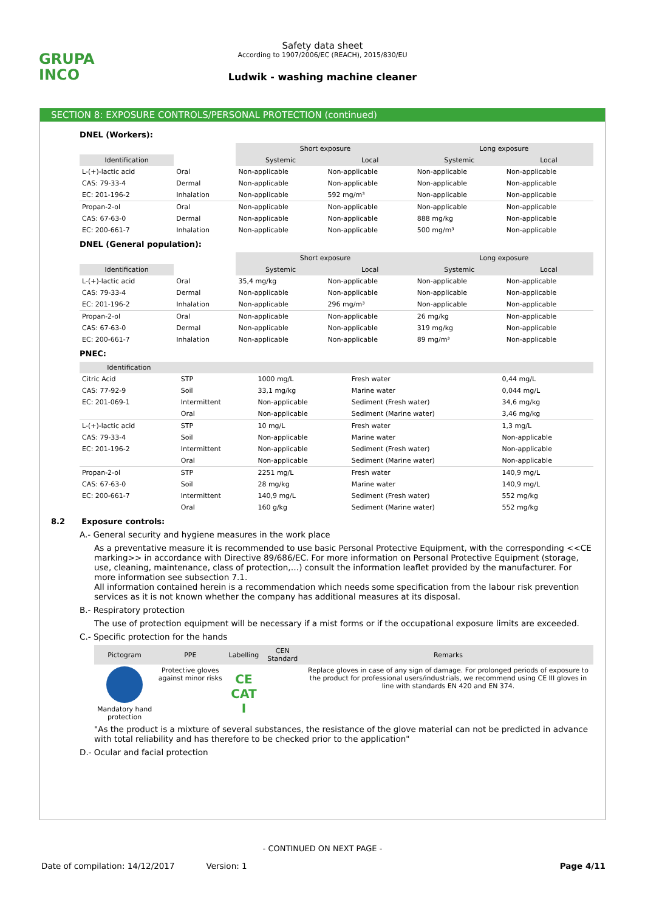GRUPA
INCO
Safety data sheet
According to 1907/2006/EC (REACH), 2015/830/EU
Ludwik - washing machine cleaner
SECTION 8: EXPOSURE CONTROLS/PERSONAL PROTECTION (continued)
DNEL (Workers):
| | | Short exposure | | Long exposure | |
| Identification | | Systemic | Local | Systemic | Local |
| L-(+)-lactic acid | Oral | Non-applicable | Non-applicable | Non-applicable | Non-applicable |
| CAS: 79-33-4 | Dermal | Non-applicable | Non-applicable | Non-applicable | Non-applicable |
| EC: 201-196-2 | Inhalation | Non-applicable | 592 mg/m³ | Non-applicable | Non-applicable |
| Propan-2-ol | Oral | Non-applicable | Non-applicable | Non-applicable | Non-applicable |
| CAS: 67-63-0 | Dermal | Non-applicable | Non-applicable | 888 mg/kg | Non-applicable |
| EC: 200-661-7 | Inhalation | Non-applicable | Non-applicable | 500 mg/m³ | Non-applicable |
DNEL (General population):
| | | Short exposure | | Long exposure | |
| Identification | | Systemic | Local | Systemic | Local |
| L-(+)-lactic acid | Oral | 35,4 mg/kg | Non-applicable | Non-applicable | Non-applicable |
| CAS: 79-33-4 | Dermal | Non-applicable | Non-applicable | Non-applicable | Non-applicable |
| EC: 201-196-2 | Inhalation | Non-applicable | 296 mg/m³ | Non-applicable | Non-applicable |
| Propan-2-ol | Oral | Non-applicable | Non-applicable | 26 mg/kg | Non-applicable |
| CAS: 67-63-0 | Dermal | Non-applicable | Non-applicable | 319 mg/kg | Non-applicable |
| EC: 200-661-7 | Inhalation | Non-applicable | Non-applicable | 89 mg/m³ | Non-applicable |
PNEC:
| Identification | | | | |
| --- | --- | --- | --- | --- |
| Citric Acid | STP | 1000 mg/L | Fresh water | 0,44 mg/L |
| CAS: 77-92-9 | Soil | 33,1 mg/kg | Marine water | 0,044 mg/L |
| EC: 201-069-1 | Intermittent | Non-applicable | Sediment (Fresh water) | 34,6 mg/kg |
| | Oral | Non-applicable | Sediment (Marine water) | 3,46 mg/kg |
| L-(+)-lactic acid | STP | 10 mg/L | Fresh water | 1,3 mg/L |
| CAS: 79-33-4 | Soil | Non-applicable | Marine water | Non-applicable |
| EC: 201-196-2 | Intermittent | Non-applicable | Sediment (Fresh water) | Non-applicable |
| | Oral | Non-applicable | Sediment (Marine water) | Non-applicable |
| Propan-2-ol | STP | 2251 mg/L | Fresh water | 140,9 mg/L |
| CAS: 67-63-0 | Soil | 28 mg/kg | Marine water | 140,9 mg/L |
| EC: 200-661-7 | Intermittent | 140,9 mg/L | Sediment (Fresh water) | 552 mg/kg |
| | Oral | 160 g/kg | Sediment (Marine water) | 552 mg/kg |
8.2 Exposure controls:
A.- General security and hygiene measures in the work place
As a preventative measure it is recommended to use basic Personal Protective Equipment, with the corresponding <<CE marking>> in accordance with Directive 89/686/EC. For more information on Personal Protective Equipment (storage, use, cleaning, maintenance, class of protection,…) consult the information leaflet provided by the manufacturer. For more information see subsection 7.1.
All information contained herein is a recommendation which needs some specification from the labour risk prevention services as it is not known whether the company has additional measures at its disposal.
B.- Respiratory protection
The use of protection equipment will be necessary if a mist forms or if the occupational exposure limits are exceeded.
C.- Specific protection for the hands
| Pictogram | PPE | Labelling | CEN Standard | Remarks |
| --- | --- | --- | --- | --- |
| Mandatory hand protection | Protective gloves against minor risks | CE CAT I | | Replace gloves in case of any sign of damage. For prolonged periods of exposure to the product for professional users/industrials, we recommend using CE III gloves in line with standards EN 420 and EN 374. |
"As the product is a mixture of several substances, the resistance of the glove material can not be predicted in advance with total reliability and has therefore to be checked prior to the application"
D.- Ocular and facial protection
- CONTINUED ON NEXT PAGE -
Date of compilation: 14/12/2017 Version: 1 Page 4/11